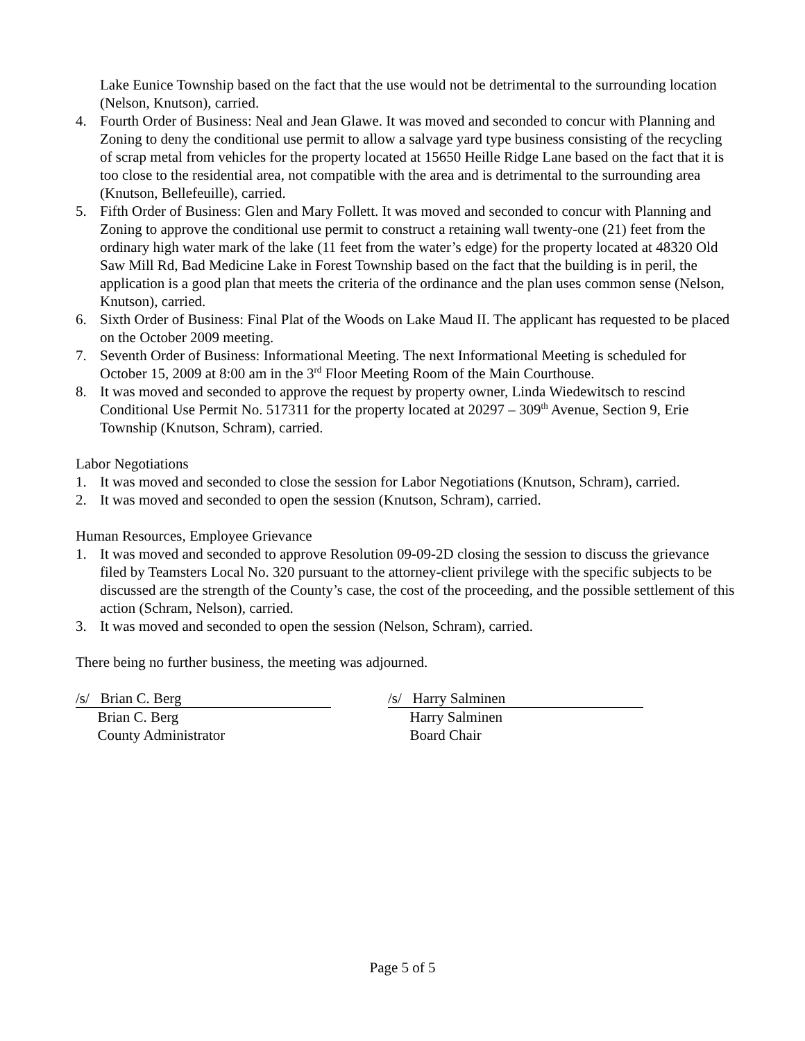Lake Eunice Township based on the fact that the use would not be detrimental to the surrounding location (Nelson, Knutson), carried.
4. Fourth Order of Business: Neal and Jean Glawe. It was moved and seconded to concur with Planning and Zoning to deny the conditional use permit to allow a salvage yard type business consisting of the recycling of scrap metal from vehicles for the property located at 15650 Heille Ridge Lane based on the fact that it is too close to the residential area, not compatible with the area and is detrimental to the surrounding area (Knutson, Bellefeuille), carried.
5. Fifth Order of Business: Glen and Mary Follett. It was moved and seconded to concur with Planning and Zoning to approve the conditional use permit to construct a retaining wall twenty-one (21) feet from the ordinary high water mark of the lake (11 feet from the water’s edge) for the property located at 48320 Old Saw Mill Rd, Bad Medicine Lake in Forest Township based on the fact that the building is in peril, the application is a good plan that meets the criteria of the ordinance and the plan uses common sense (Nelson, Knutson), carried.
6. Sixth Order of Business: Final Plat of the Woods on Lake Maud II. The applicant has requested to be placed on the October 2009 meeting.
7. Seventh Order of Business: Informational Meeting. The next Informational Meeting is scheduled for October 15, 2009 at 8:00 am in the 3<sup>rd</sup> Floor Meeting Room of the Main Courthouse.
8. It was moved and seconded to approve the request by property owner, Linda Wiedewitsch to rescind Conditional Use Permit No. 517311 for the property located at 20297 – 309<sup>th</sup> Avenue, Section 9, Erie Township (Knutson, Schram), carried.
Labor Negotiations
1. It was moved and seconded to close the session for Labor Negotiations (Knutson, Schram), carried.
2. It was moved and seconded to open the session (Knutson, Schram), carried.
Human Resources, Employee Grievance
1. It was moved and seconded to approve Resolution 09-09-2D closing the session to discuss the grievance filed by Teamsters Local No. 320 pursuant to the attorney-client privilege with the specific subjects to be discussed are the strength of the County’s case, the cost of the proceeding, and the possible settlement of this action (Schram, Nelson), carried.
3. It was moved and seconded to open the session (Nelson, Schram), carried.
There being no further business, the meeting was adjourned.
/s/ Brian C. Berg
Brian C. Berg
County Administrator
/s/ Harry Salminen
Harry Salminen
Board Chair
Page 5 of 5